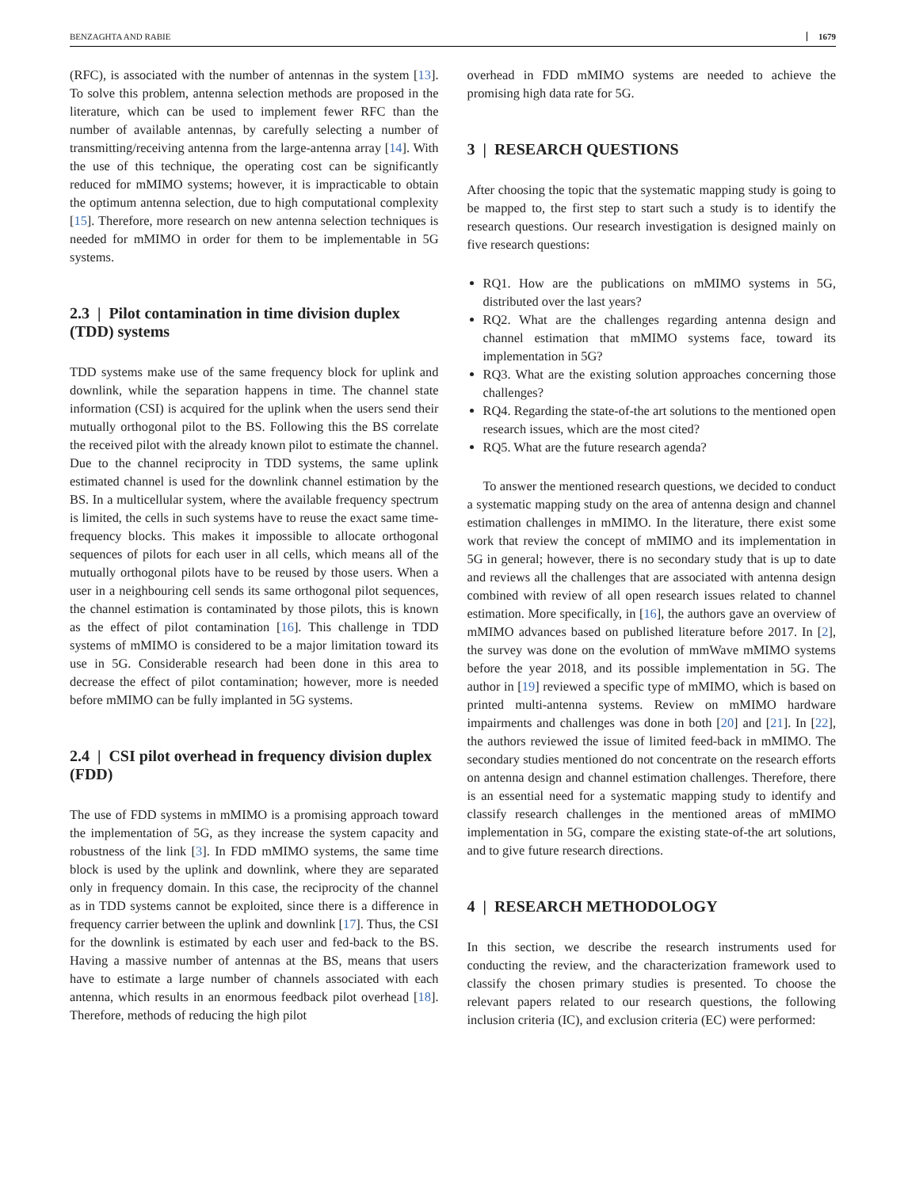BENZAGHTA AND RABIE 1679
(RFC), is associated with the number of antennas in the system [13]. To solve this problem, antenna selection methods are proposed in the literature, which can be used to implement fewer RFC than the number of available antennas, by carefully selecting a number of transmitting/receiving antenna from the large-antenna array [14]. With the use of this technique, the operating cost can be significantly reduced for mMIMO systems; however, it is impracticable to obtain the optimum antenna selection, due to high computational complexity [15]. Therefore, more research on new antenna selection techniques is needed for mMIMO in order for them to be implementable in 5G systems.
2.3 | Pilot contamination in time division duplex (TDD) systems
TDD systems make use of the same frequency block for uplink and downlink, while the separation happens in time. The channel state information (CSI) is acquired for the uplink when the users send their mutually orthogonal pilot to the BS. Following this the BS correlate the received pilot with the already known pilot to estimate the channel. Due to the channel reciprocity in TDD systems, the same uplink estimated channel is used for the downlink channel estimation by the BS. In a multicellular system, where the available frequency spectrum is limited, the cells in such systems have to reuse the exact same time-frequency blocks. This makes it impossible to allocate orthogonal sequences of pilots for each user in all cells, which means all of the mutually orthogonal pilots have to be reused by those users. When a user in a neighbouring cell sends its same orthogonal pilot sequences, the channel estimation is contaminated by those pilots, this is known as the effect of pilot contamination [16]. This challenge in TDD systems of mMIMO is considered to be a major limitation toward its use in 5G. Considerable research had been done in this area to decrease the effect of pilot contamination; however, more is needed before mMIMO can be fully implanted in 5G systems.
2.4 | CSI pilot overhead in frequency division duplex (FDD)
The use of FDD systems in mMIMO is a promising approach toward the implementation of 5G, as they increase the system capacity and robustness of the link [3]. In FDD mMIMO systems, the same time block is used by the uplink and downlink, where they are separated only in frequency domain. In this case, the reciprocity of the channel as in TDD systems cannot be exploited, since there is a difference in frequency carrier between the uplink and downlink [17]. Thus, the CSI for the downlink is estimated by each user and fed-back to the BS. Having a massive number of antennas at the BS, means that users have to estimate a large number of channels associated with each antenna, which results in an enormous feedback pilot overhead [18]. Therefore, methods of reducing the high pilot
overhead in FDD mMIMO systems are needed to achieve the promising high data rate for 5G.
3 | RESEARCH QUESTIONS
After choosing the topic that the systematic mapping study is going to be mapped to, the first step to start such a study is to identify the research questions. Our research investigation is designed mainly on five research questions:
RQ1. How are the publications on mMIMO systems in 5G, distributed over the last years?
RQ2. What are the challenges regarding antenna design and channel estimation that mMIMO systems face, toward its implementation in 5G?
RQ3. What are the existing solution approaches concerning those challenges?
RQ4. Regarding the state-of-the art solutions to the mentioned open research issues, which are the most cited?
RQ5. What are the future research agenda?
To answer the mentioned research questions, we decided to conduct a systematic mapping study on the area of antenna design and channel estimation challenges in mMIMO. In the literature, there exist some work that review the concept of mMIMO and its implementation in 5G in general; however, there is no secondary study that is up to date and reviews all the challenges that are associated with antenna design combined with review of all open research issues related to channel estimation. More specifically, in [16], the authors gave an overview of mMIMO advances based on published literature before 2017. In [2], the survey was done on the evolution of mmWave mMIMO systems before the year 2018, and its possible implementation in 5G. The author in [19] reviewed a specific type of mMIMO, which is based on printed multi-antenna systems. Review on mMIMO hardware impairments and challenges was done in both [20] and [21]. In [22], the authors reviewed the issue of limited feed-back in mMIMO. The secondary studies mentioned do not concentrate on the research efforts on antenna design and channel estimation challenges. Therefore, there is an essential need for a systematic mapping study to identify and classify research challenges in the mentioned areas of mMIMO implementation in 5G, compare the existing state-of-the art solutions, and to give future research directions.
4 | RESEARCH METHODOLOGY
In this section, we describe the research instruments used for conducting the review, and the characterization framework used to classify the chosen primary studies is presented. To choose the relevant papers related to our research questions, the following inclusion criteria (IC), and exclusion criteria (EC) were performed: